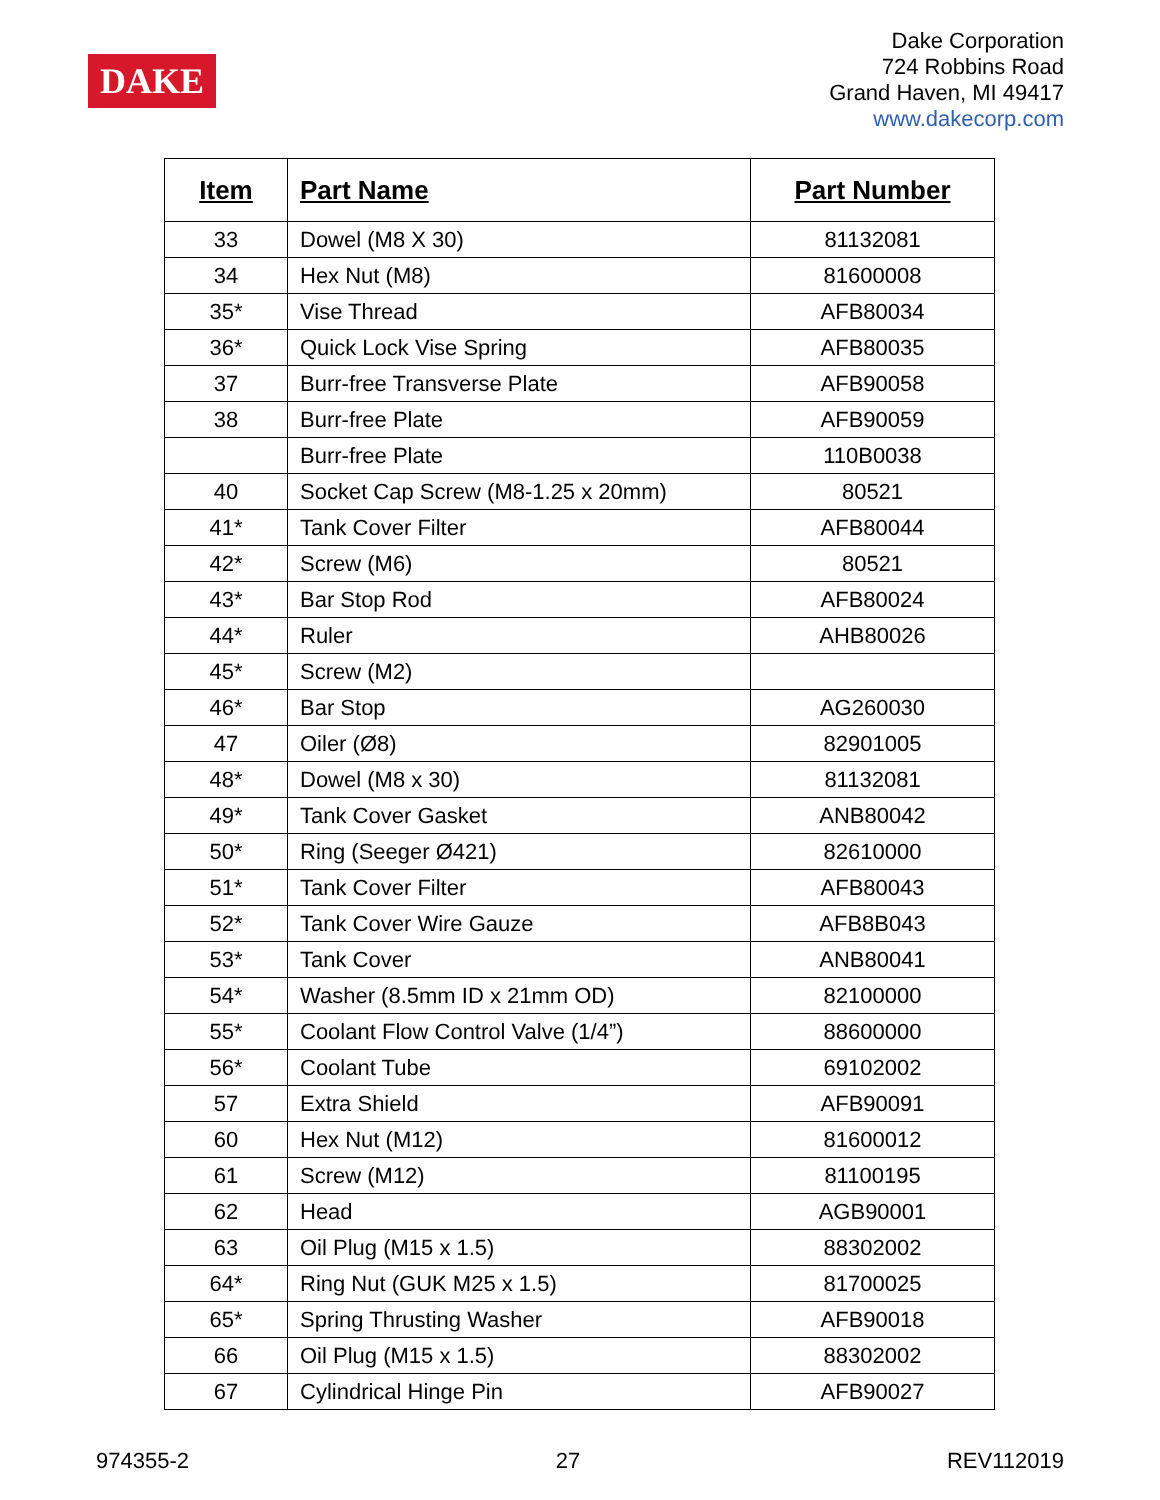DAKE
Dake Corporation
724 Robbins Road
Grand Haven, MI 49417
www.dakecorp.com
| Item | Part Name | Part Number |
| --- | --- | --- |
| 33 | Dowel (M8 X 30) | 81132081 |
| 34 | Hex Nut (M8) | 81600008 |
| 35* | Vise Thread | AFB80034 |
| 36* | Quick Lock Vise Spring | AFB80035 |
| 37 | Burr-free Transverse Plate | AFB90058 |
| 38 | Burr-free Plate | AFB90059 |
| | Burr-free Plate | 110B0038 |
| 40 | Socket Cap Screw (M8-1.25 x 20mm) | 80521 |
| 41* | Tank Cover Filter | AFB80044 |
| 42* | Screw (M6) | 80521 |
| 43* | Bar Stop Rod | AFB80024 |
| 44* | Ruler | AHB80026 |
| 45* | Screw (M2) | |
| 46* | Bar Stop | AG260030 |
| 47 | Oiler (Ø8) | 82901005 |
| 48* | Dowel (M8 x 30) | 81132081 |
| 49* | Tank Cover Gasket | ANB80042 |
| 50* | Ring (Seeger Ø421) | 82610000 |
| 51* | Tank Cover Filter | AFB80043 |
| 52* | Tank Cover Wire Gauze | AFB8B043 |
| 53* | Tank Cover | ANB80041 |
| 54* | Washer (8.5mm ID x 21mm OD) | 82100000 |
| 55* | Coolant Flow Control Valve (1/4”) | 88600000 |
| 56* | Coolant Tube | 69102002 |
| 57 | Extra Shield | AFB90091 |
| 60 | Hex Nut (M12) | 81600012 |
| 61 | Screw (M12) | 81100195 |
| 62 | Head | AGB90001 |
| 63 | Oil Plug (M15 x 1.5) | 88302002 |
| 64* | Ring Nut (GUK M25 x 1.5) | 81700025 |
| 65* | Spring Thrusting Washer | AFB90018 |
| 66 | Oil Plug (M15 x 1.5) | 88302002 |
| 67 | Cylindrical Hinge Pin | AFB90027 |
974355-2 27 REV112019